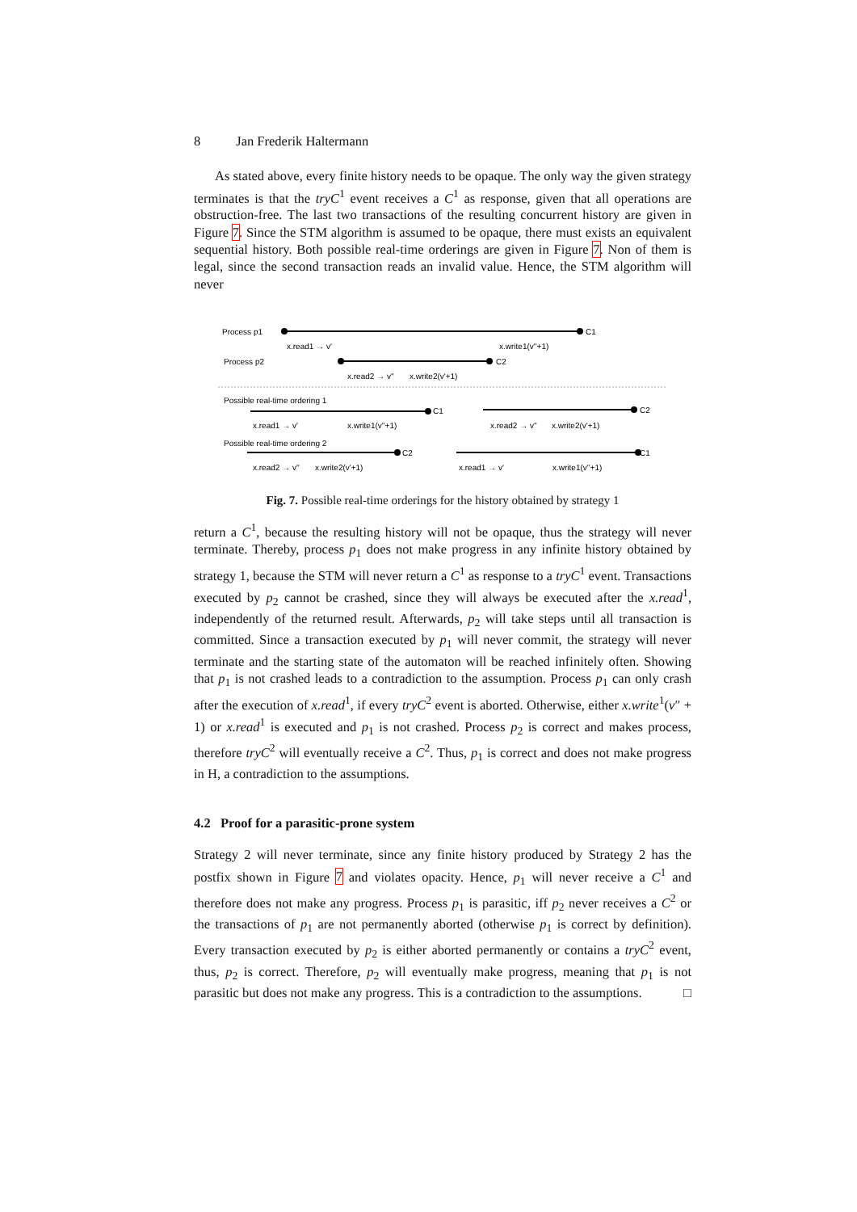8 Jan Frederik Haltermann
As stated above, every finite history needs to be opaque. The only way the given strategy terminates is that the tryC<sup>1</sup> event receives a C<sup>1</sup> as response, given that all operations are obstruction-free. The last two transactions of the resulting concurrent history are given in Figure 7. Since the STM algorithm is assumed to be opaque, there must exists an equivalent sequential history. Both possible real-time orderings are given in Figure 7. Non of them is legal, since the second transaction reads an invalid value. Hence, the STM algorithm will never
Process p1
C1
x.read1 → v'
x.write1(v''+1)
Process p2
C2
x.read2 → v''
x.write2(v'+1)
Possible real-time ordering 1
x.read1 → v'
x.write1(v''+1)
C1
x.read2 → v''
x.write2(v'+1)
C2
Possible real-time ordering 2
x.read2 → v''
x.write2(v'+1)
C2
x.read1 → v'
x.write1(v''+1)
C1
Fig. 7. Possible real-time orderings for the history obtained by strategy 1
return a C<sup>1</sup>, because the resulting history will not be opaque, thus the strategy will never terminate. Thereby, process p<sub>1</sub> does not make progress in any infinite history obtained by strategy 1, because the STM will never return a C<sup>1</sup> as response to a tryC<sup>1</sup> event. Transactions executed by p<sub>2</sub> cannot be crashed, since they will always be executed after the x.read<sup>1</sup>, independently of the returned result. Afterwards, p<sub>2</sub> will take steps until all transaction is committed. Since a transaction executed by p<sub>1</sub> will never commit, the strategy will never terminate and the starting state of the automaton will be reached infinitely often. Showing that p<sub>1</sub> is not crashed leads to a contradiction to the assumption. Process p<sub>1</sub> can only crash after the execution of x.read<sup>1</sup>, if every tryC<sup>2</sup> event is aborted. Otherwise, either x.write<sup>1</sup>(v″ + 1) or x.read<sup>1</sup> is executed and p<sub>1</sub> is not crashed. Process p<sub>2</sub> is correct and makes process, therefore tryC<sup>2</sup> will eventually receive a C<sup>2</sup>. Thus, p<sub>1</sub> is correct and does not make progress in H, a contradiction to the assumptions.
4.2 Proof for a parasitic-prone system
Strategy 2 will never terminate, since any finite history produced by Strategy 2 has the postfix shown in Figure 7 and violates opacity. Hence, p<sub>1</sub> will never receive a C<sup>1</sup> and therefore does not make any progress. Process p<sub>1</sub> is parasitic, iff p<sub>2</sub> never receives a C<sup>2</sup> or the transactions of p<sub>1</sub> are not permanently aborted (otherwise p<sub>1</sub> is correct by definition). Every transaction executed by p<sub>2</sub> is either aborted permanently or contains a tryC<sup>2</sup> event, thus, p<sub>2</sub> is correct. Therefore, p<sub>2</sub> will eventually make progress, meaning that p<sub>1</sub> is not parasitic but does not make any progress. This is a contradiction to the assumptions. □